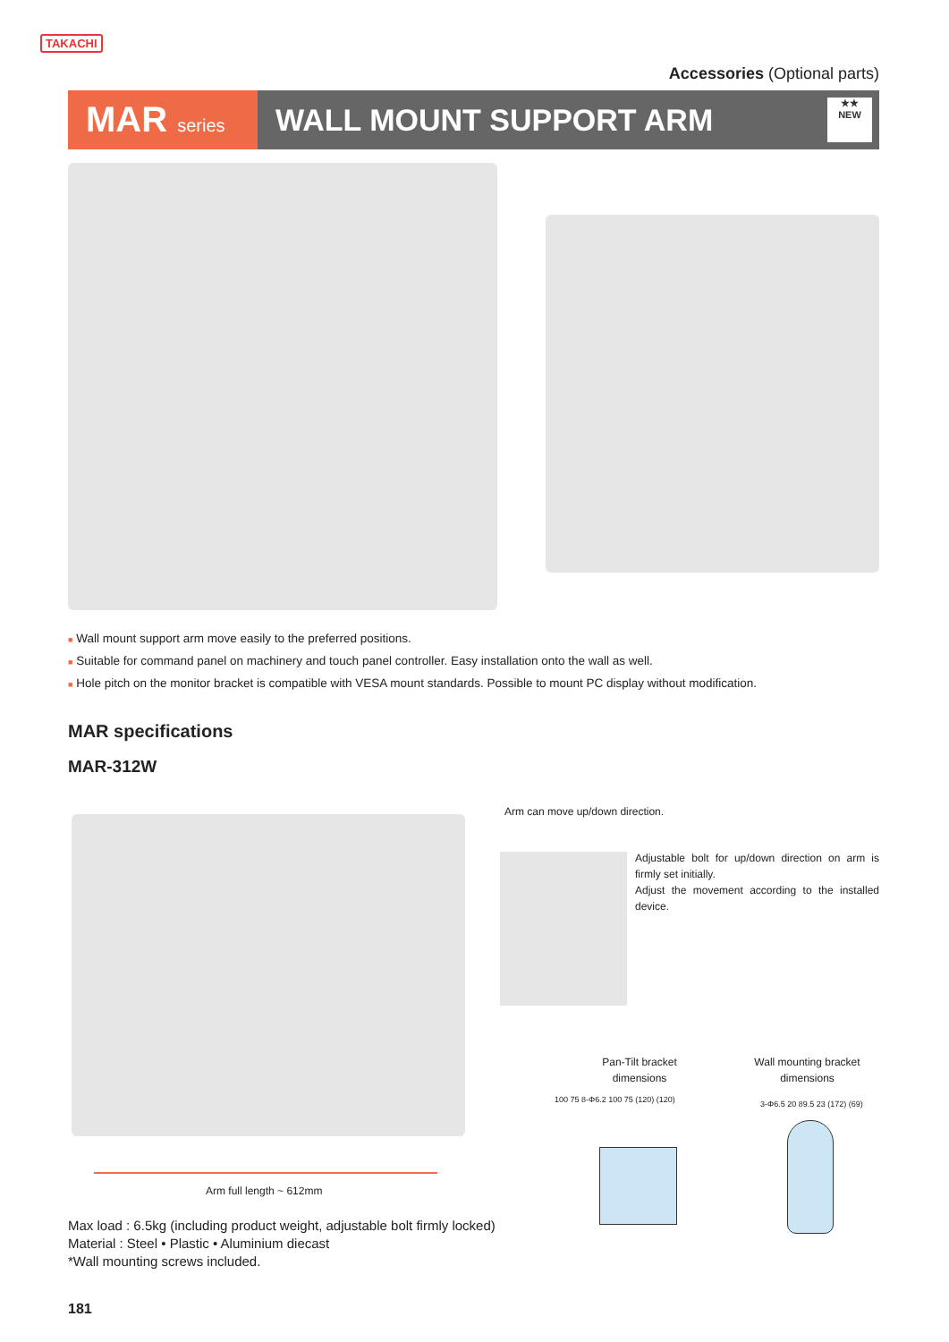TAKACHI
Accessories (Optional parts)
MAR series
WALL MOUNT SUPPORT ARM
★★
NEW
■ Wall mount support arm move easily to the preferred positions.
■ Suitable for command panel on machinery and touch panel controller. Easy installation onto the wall as well.
■ Hole pitch on the monitor bracket is compatible with VESA mount standards. Possible to mount PC display without modification.
MAR specifications
MAR-312W
Arm can move up/down direction.
Adjustable bolt for up/down direction on arm is firmly set initially.
Adjust the movement according to the installed device.
Arm full length ~ 612mm
Pan-Tilt bracket dimensions
Wall mounting bracket dimensions
100 75 8-Φ6.2 100 75 (120) (120)
3-Φ6.5 20 89.5 23 (172) (69)
Max load : 6.5kg (including product weight, adjustable bolt firmly locked)
Material : Steel • Plastic • Aluminium diecast
*Wall mounting screws included.
181